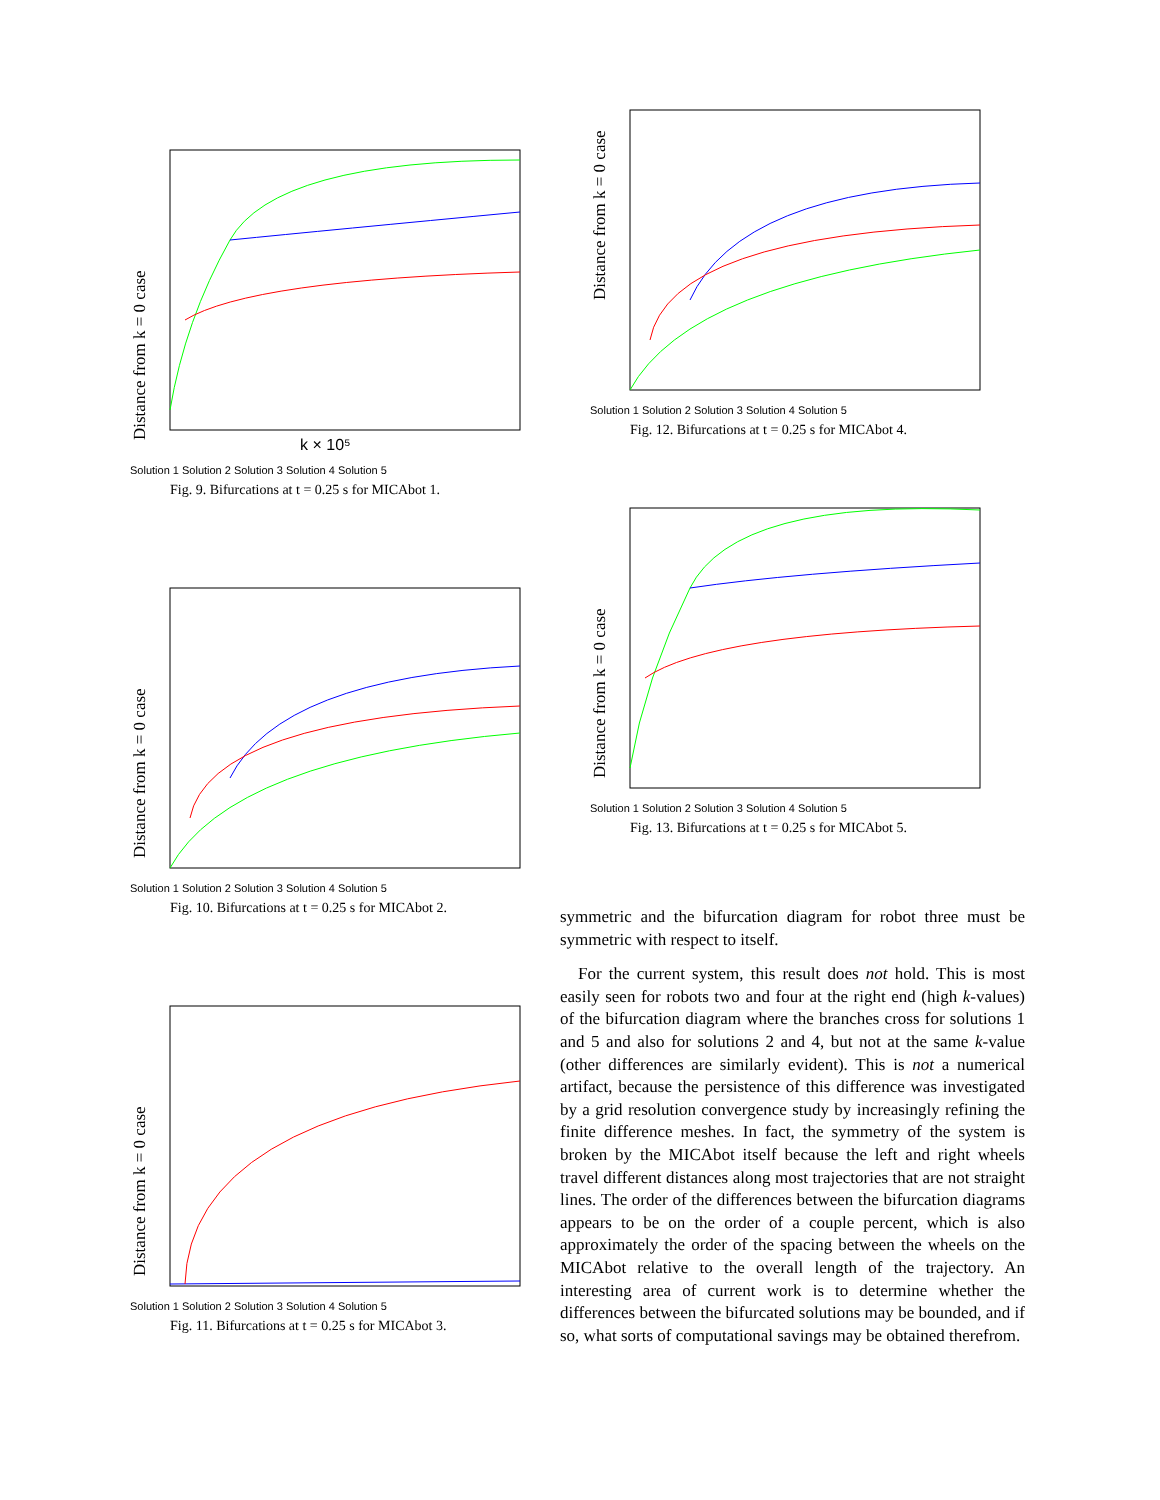Distance from k = 0 case
k × 10⁵
Solution 1 Solution 2 Solution 3 Solution 4 Solution 5
Fig. 9. Bifurcations at t = 0.25 s for MICAbot 1.
Distance from k = 0 case
Solution 1 Solution 2 Solution 3 Solution 4 Solution 5
Fig. 10. Bifurcations at t = 0.25 s for MICAbot 2.
Distance from k = 0 case
Solution 1 Solution 2 Solution 3 Solution 4 Solution 5
Fig. 11. Bifurcations at t = 0.25 s for MICAbot 3.
Distance from k = 0 case
Solution 1 Solution 2 Solution 3 Solution 4 Solution 5
Fig. 12. Bifurcations at t = 0.25 s for MICAbot 4.
Distance from k = 0 case
Solution 1 Solution 2 Solution 3 Solution 4 Solution 5
Fig. 13. Bifurcations at t = 0.25 s for MICAbot 5.
symmetric and the bifurcation diagram for robot three must be symmetric with respect to itself.
For the current system, this result does not hold. This is most easily seen for robots two and four at the right end (high k-values) of the bifurcation diagram where the branches cross for solutions 1 and 5 and also for solutions 2 and 4, but not at the same k-value (other differences are similarly evident). This is not a numerical artifact, because the persistence of this difference was investigated by a grid resolution convergence study by increasingly refining the finite difference meshes. In fact, the symmetry of the system is broken by the MICAbot itself because the left and right wheels travel different distances along most trajectories that are not straight lines. The order of the differences between the bifurcation diagrams appears to be on the order of a couple percent, which is also approximately the order of the spacing between the wheels on the MICAbot relative to the overall length of the trajectory. An interesting area of current work is to determine whether the differences between the bifurcated solutions may be bounded, and if so, what sorts of computational savings may be obtained therefrom.